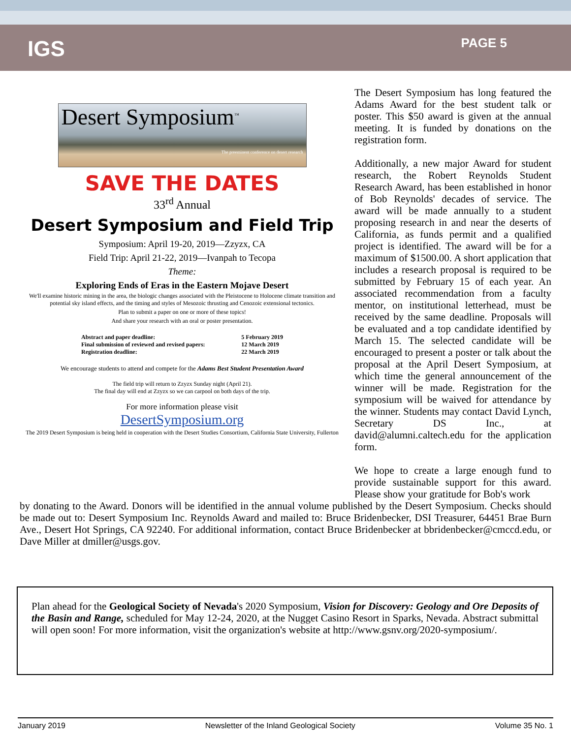IGS
PAGE 5
Desert Symposium<sup>™</sup>
The preeminent conference on desert research
SAVE THE DATES
33<sup>rd</sup> Annual
Desert Symposium and Field Trip
Symposium: April 19-20, 2019—Zzyzx, CA
Field Trip: April 21-22, 2019—Ivanpah to Tecopa
Theme:
Exploring Ends of Eras in the Eastern Mojave Desert
We'll examine historic mining in the area, the biologic changes associated with the Pleistocene to Holocene climate transition and potential sky island effects, and the timing and styles of Mesozoic thrusting and Cenozoic extensional tectonics.
Plan to submit a paper on one or more of these topics!
And share your research with an oral or poster presentation.
Abstract and paper deadline:
Final submission of reviewed and revised papers:
Registration deadline:
5 February 2019
12 March 2019
22 March 2019
We encourage students to attend and compete for the Adams Best Student Presentation Award
The field trip will return to Zzyzx Sunday night (April 21).
The final day will end at Zzyzx so we can carpool on both days of the trip.
For more information please visit
DesertSymposium.org
The 2019 Desert Symposium is being held in cooperation with the Desert Studies Consortium, California State University, Fullerton
The Desert Symposium has long featured the Adams Award for the best student talk or poster. This $50 award is given at the annual meeting. It is funded by donations on the registration form.
Additionally, a new major Award for student research, the Robert Reynolds Student Research Award, has been established in honor of Bob Reynolds' decades of service. The award will be made annually to a student proposing research in and near the deserts of California, as funds permit and a qualified project is identified. The award will be for a maximum of $1500.00. A short application that includes a research proposal is required to be submitted by February 15 of each year. An associated recommendation from a faculty mentor, on institutional letterhead, must be received by the same deadline. Proposals will be evaluated and a top candidate identified by March 15. The selected candidate will be encouraged to present a poster or talk about the proposal at the April Desert Symposium, at which time the general announcement of the winner will be made. Registration for the symposium will be waived for attendance by the winner. Students may contact David Lynch, Secretary DS Inc., at david@alumni.caltech.edu for the application form.
We hope to create a large enough fund to provide sustainable support for this award. Please show your gratitude for Bob's work
by donating to the Award. Donors will be identified in the annual volume published by the Desert Symposium. Checks should be made out to: Desert Symposium Inc. Reynolds Award and mailed to: Bruce Bridenbecker, DSI Treasurer, 64451 Brae Burn Ave., Desert Hot Springs, CA 92240. For additional information, contact Bruce Bridenbecker at bbridenbecker@cmccd.edu, or Dave Miller at dmiller@usgs.gov.
Plan ahead for the Geological Society of Nevada's 2020 Symposium, Vision for Discovery: Geology and Ore Deposits of the Basin and Range, scheduled for May 12-24, 2020, at the Nugget Casino Resort in Sparks, Nevada. Abstract submittal will open soon! For more information, visit the organization's website at http://www.gsnv.org/2020-symposium/.
January 2019 Newsletter of the Inland Geological Society Volume 35 No. 1